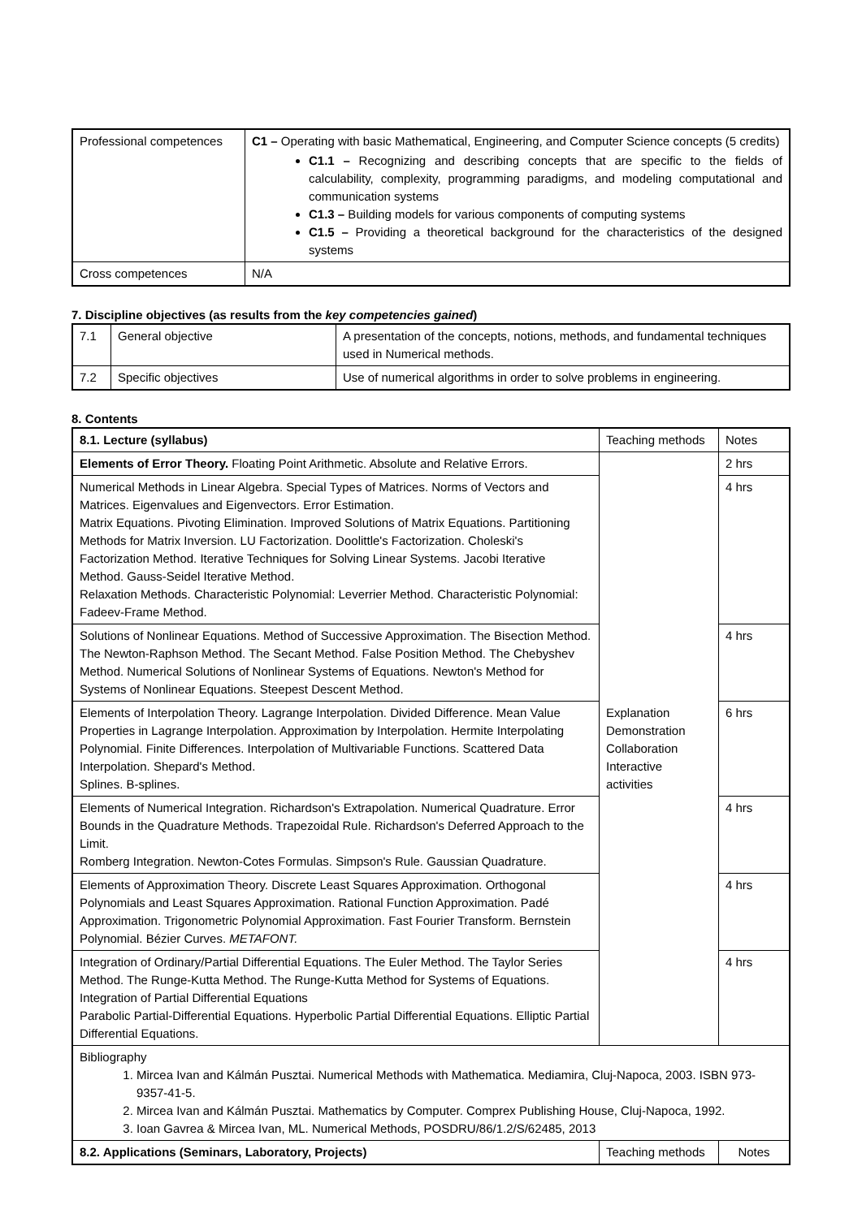| Professional competences | C1 – Operating with basic Mathematical, Engineering, and Computer Science concepts (5 credits) C1.1 – Recognizing and describing concepts that are specific to the fields of calculability, complexity, programming paradigms, and modeling computational and communication systems C1.3 – Building models for various components of computing systems C1.5 – Providing a theoretical background for the characteristics of the designed systems |
| Cross competences | N/A |
7. Discipline objectives (as results from the key competencies gained)
| 7.1 | General objective | A presentation of the concepts, notions, methods, and fundamental techniques used in Numerical methods. |
| 7.2 | Specific objectives | Use of numerical algorithms in order to solve problems in engineering. |
8. Contents
| 8.1. Lecture (syllabus) | Teaching methods | Notes |
| --- | --- | --- |
| Elements of Error Theory. Floating Point Arithmetic. Absolute and Relative Errors. | Explanation Demonstration Collaboration Interactive activities | 2 hrs |
| Numerical Methods in Linear Algebra. Special Types of Matrices. Norms of Vectors and Matrices. Eigenvalues and Eigenvectors. Error Estimation. Matrix Equations. Pivoting Elimination. Improved Solutions of Matrix Equations. Partitioning Methods for Matrix Inversion. LU Factorization. Doolittle's Factorization. Choleski's Factorization Method. Iterative Techniques for Solving Linear Systems. Jacobi Iterative Method. Gauss-Seidel Iterative Method. Relaxation Methods. Characteristic Polynomial: Leverrier Method. Characteristic Polynomial: Fadeev-Frame Method. | | 4 hrs |
| Solutions of Nonlinear Equations. Method of Successive Approximation. The Bisection Method. The Newton-Raphson Method. The Secant Method. False Position Method. The Chebyshev Method. Numerical Solutions of Nonlinear Systems of Equations. Newton's Method for Systems of Nonlinear Equations. Steepest Descent Method. | | 4 hrs |
| Elements of Interpolation Theory. Lagrange Interpolation. Divided Difference. Mean Value Properties in Lagrange Interpolation. Approximation by Interpolation. Hermite Interpolating Polynomial. Finite Differences. Interpolation of Multivariable Functions. Scattered Data Interpolation. Shepard's Method. Splines. B-splines. | | 6 hrs |
| Elements of Numerical Integration. Richardson's Extrapolation. Numerical Quadrature. Error Bounds in the Quadrature Methods. Trapezoidal Rule. Richardson's Deferred Approach to the Limit. Romberg Integration. Newton-Cotes Formulas. Simpson's Rule. Gaussian Quadrature. | | 4 hrs |
| Elements of Approximation Theory. Discrete Least Squares Approximation. Orthogonal Polynomials and Least Squares Approximation. Rational Function Approximation. Padé Approximation. Trigonometric Polynomial Approximation. Fast Fourier Transform. Bernstein Polynomial. Bézier Curves. METAFONT. | | 4 hrs |
| Integration of Ordinary/Partial Differential Equations. The Euler Method. The Taylor Series Method. The Runge-Kutta Method. The Runge-Kutta Method for Systems of Equations. Integration of Partial Differential Equations Parabolic Partial-Differential Equations. Hyperbolic Partial Differential Equations. Elliptic Partial Differential Equations. | | 4 hrs |
| Bibliography 1. Mircea Ivan and Kálmán Pusztai. Numerical Methods with Mathematica. Mediamira, Cluj-Napoca, 2003. ISBN 973-9357-41-5. 2. Mircea Ivan and Kálmán Pusztai. Mathematics by Computer. Comprex Publishing House, Cluj-Napoca, 1992. 3. Ioan Gavrea & Mircea Ivan, ML. Numerical Methods, POSDRU/86/1.2/S/62485, 2013 | | |
| 8.2. Applications (Seminars, Laboratory, Projects) | Teaching methods | Notes |